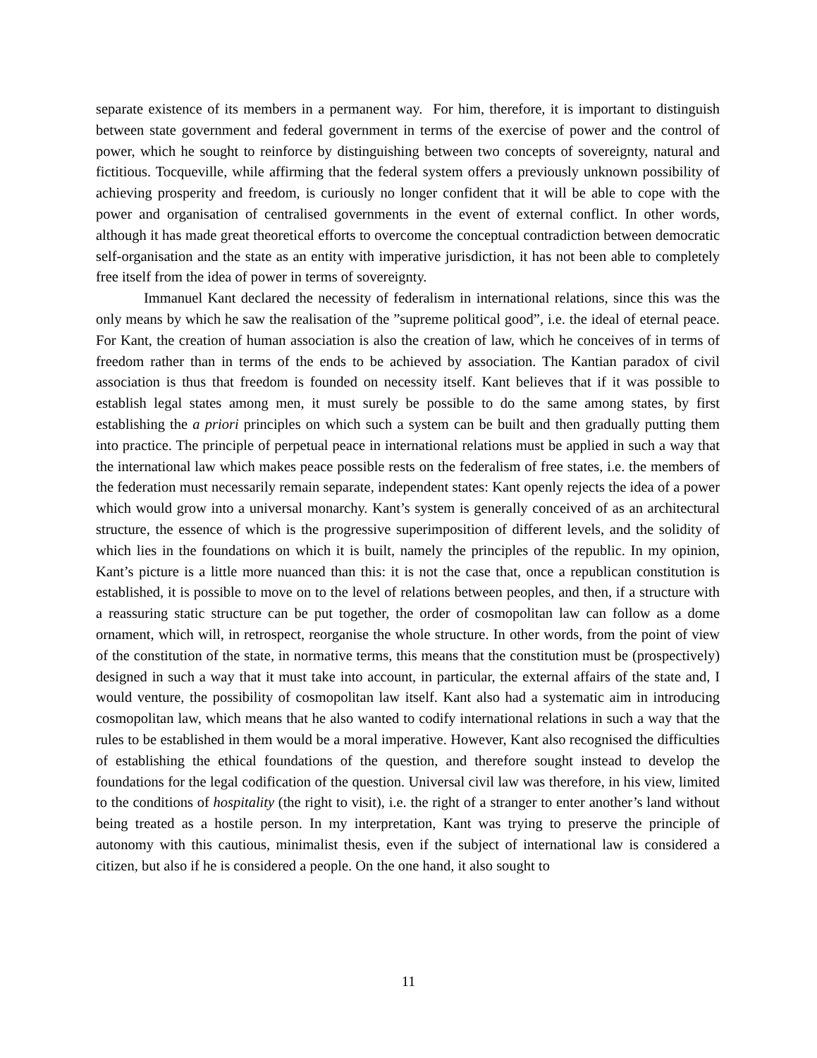separate existence of its members in a permanent way. For him, therefore, it is important to distinguish between state government and federal government in terms of the exercise of power and the control of power, which he sought to reinforce by distinguishing between two concepts of sovereignty, natural and fictitious. Tocqueville, while affirming that the federal system offers a previously unknown possibility of achieving prosperity and freedom, is curiously no longer confident that it will be able to cope with the power and organisation of centralised governments in the event of external conflict. In other words, although it has made great theoretical efforts to overcome the conceptual contradiction between democratic self-organisation and the state as an entity with imperative jurisdiction, it has not been able to completely free itself from the idea of power in terms of sovereignty.
Immanuel Kant declared the necessity of federalism in international relations, since this was the only means by which he saw the realisation of the ”supreme political good”, i.e. the ideal of eternal peace. For Kant, the creation of human association is also the creation of law, which he conceives of in terms of freedom rather than in terms of the ends to be achieved by association. The Kantian paradox of civil association is thus that freedom is founded on necessity itself. Kant believes that if it was possible to establish legal states among men, it must surely be possible to do the same among states, by first establishing the a priori principles on which such a system can be built and then gradually putting them into practice. The principle of perpetual peace in international relations must be applied in such a way that the international law which makes peace possible rests on the federalism of free states, i.e. the members of the federation must necessarily remain separate, independent states: Kant openly rejects the idea of a power which would grow into a universal monarchy. Kant’s system is generally conceived of as an architectural structure, the essence of which is the progressive superimposition of different levels, and the solidity of which lies in the foundations on which it is built, namely the principles of the republic. In my opinion, Kant’s picture is a little more nuanced than this: it is not the case that, once a republican constitution is established, it is possible to move on to the level of relations between peoples, and then, if a structure with a reassuring static structure can be put together, the order of cosmopolitan law can follow as a dome ornament, which will, in retrospect, reorganise the whole structure. In other words, from the point of view of the constitution of the state, in normative terms, this means that the constitution must be (prospectively) designed in such a way that it must take into account, in particular, the external affairs of the state and, I would venture, the possibility of cosmopolitan law itself. Kant also had a systematic aim in introducing cosmopolitan law, which means that he also wanted to codify international relations in such a way that the rules to be established in them would be a moral imperative. However, Kant also recognised the difficulties of establishing the ethical foundations of the question, and therefore sought instead to develop the foundations for the legal codification of the question. Universal civil law was therefore, in his view, limited to the conditions of hospitality (the right to visit), i.e. the right of a stranger to enter another’s land without being treated as a hostile person. In my interpretation, Kant was trying to preserve the principle of autonomy with this cautious, minimalist thesis, even if the subject of international law is considered a citizen, but also if he is considered a people. On the one hand, it also sought to
11